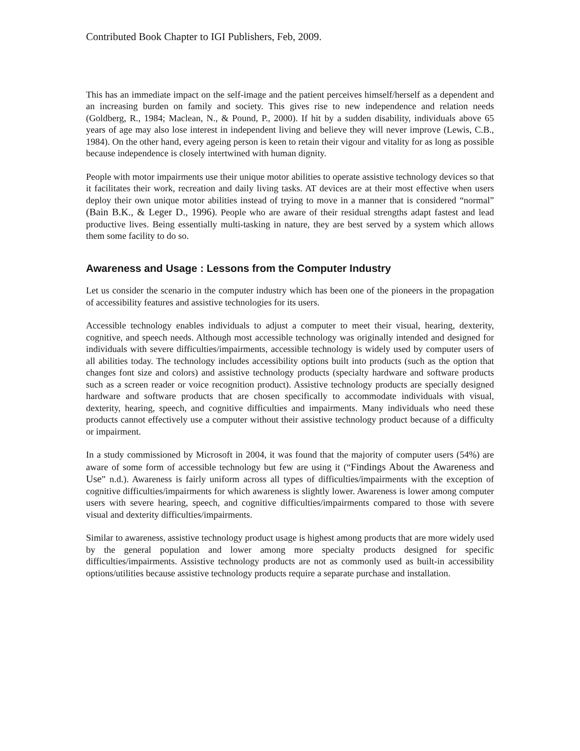Contributed Book Chapter to IGI Publishers, Feb, 2009.
This has an immediate impact on the self-image and the patient perceives himself/herself as a dependent and an increasing burden on family and society. This gives rise to new independence and relation needs (Goldberg, R., 1984; Maclean, N., & Pound, P., 2000). If hit by a sudden disability, individuals above 65 years of age may also lose interest in independent living and believe they will never improve (Lewis, C.B., 1984). On the other hand, every ageing person is keen to retain their vigour and vitality for as long as possible because independence is closely intertwined with human dignity.
People with motor impairments use their unique motor abilities to operate assistive technology devices so that it facilitates their work, recreation and daily living tasks. AT devices are at their most effective when users deploy their own unique motor abilities instead of trying to move in a manner that is considered “normal” (Bain B.K., & Leger D., 1996). People who are aware of their residual strengths adapt fastest and lead productive lives. Being essentially multi-tasking in nature, they are best served by a system which allows them some facility to do so.
Awareness and Usage : Lessons from the Computer Industry
Let us consider the scenario in the computer industry which has been one of the pioneers in the propagation of accessibility features and assistive technologies for its users.
Accessible technology enables individuals to adjust a computer to meet their visual, hearing, dexterity, cognitive, and speech needs. Although most accessible technology was originally intended and designed for individuals with severe difficulties/impairments, accessible technology is widely used by computer users of all abilities today. The technology includes accessibility options built into products (such as the option that changes font size and colors) and assistive technology products (specialty hardware and software products such as a screen reader or voice recognition product). Assistive technology products are specially designed hardware and software products that are chosen specifically to accommodate individuals with visual, dexterity, hearing, speech, and cognitive difficulties and impairments. Many individuals who need these products cannot effectively use a computer without their assistive technology product because of a difficulty or impairment.
In a study commissioned by Microsoft in 2004, it was found that the majority of computer users (54%) are aware of some form of accessible technology but few are using it (“Findings About the Awareness and Use” n.d.). Awareness is fairly uniform across all types of difficulties/impairments with the exception of cognitive difficulties/impairments for which awareness is slightly lower. Awareness is lower among computer users with severe hearing, speech, and cognitive difficulties/impairments compared to those with severe visual and dexterity difficulties/impairments.
Similar to awareness, assistive technology product usage is highest among products that are more widely used by the general population and lower among more specialty products designed for specific difficulties/impairments. Assistive technology products are not as commonly used as built-in accessibility options/utilities because assistive technology products require a separate purchase and installation.